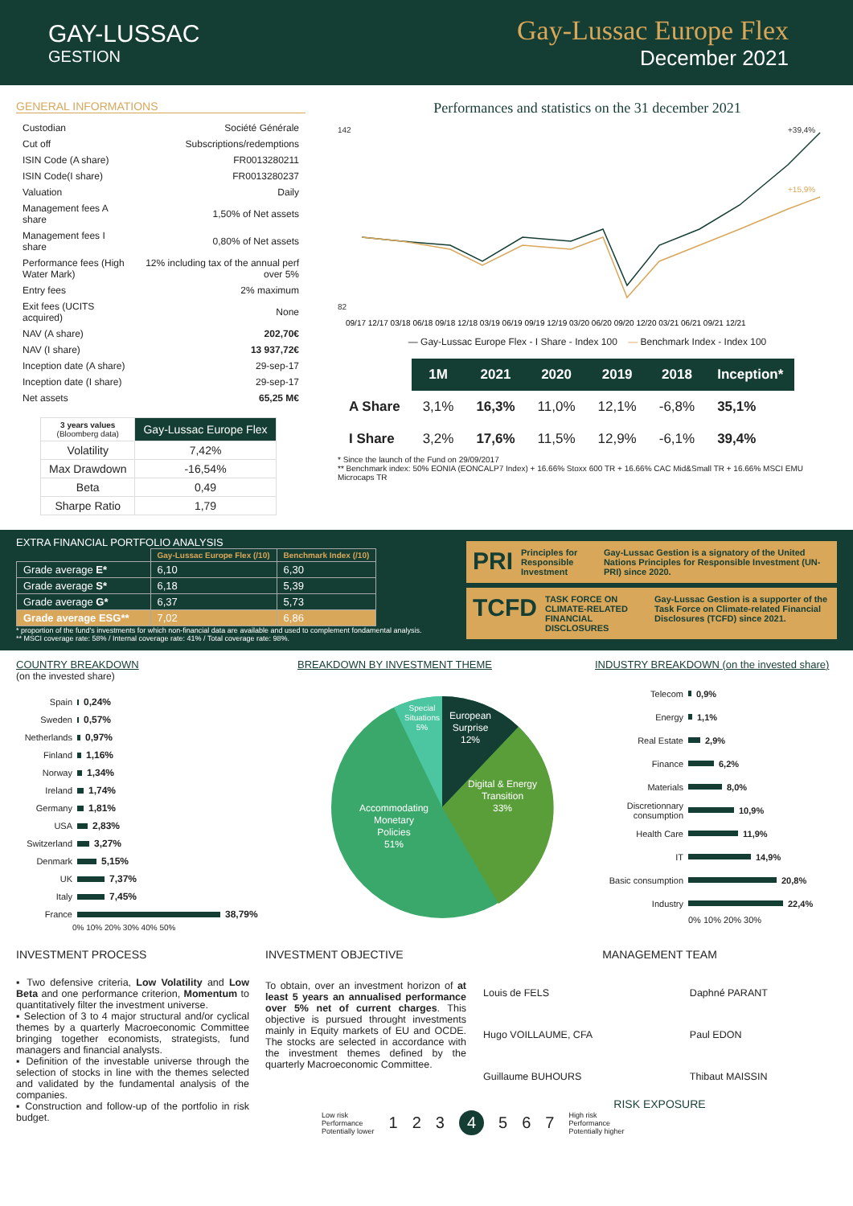GAY-LUSSAC
GESTION
Gay-Lussac Europe Flex
December 2021
GENERAL INFORMATIONS
| Custodian | Société Générale |
| Cut off | Subscriptions/redemptions |
| ISIN Code (A share) | FR0013280211 |
| ISIN Code(I share) | FR0013280237 |
| Valuation | Daily |
| Management fees A share | 1,50% of Net assets |
| Management fees I share | 0,80% of Net assets |
| Performance fees (High Water Mark) | 12% including tax of the annual perf over 5% |
| Entry fees | 2% maximum |
| Exit fees (UCITS acquired) | None |
| NAV (A share) | 202,70€ |
| NAV (I share) | 13 937,72€ |
| Inception date (A share) | 29-sep-17 |
| Inception date (I share) | 29-sep-17 |
| Net assets | 65,25 M€ |
| 3 years values (Bloomberg data) | Gay-Lussac Europe Flex |
| Volatility | 7,42% |
| Max Drawdown | -16,54% |
| Beta | 0,49 |
| Sharpe Ratio | 1,79 |
Performances and statistics on the 31 december 2021
142
82
+39,4%
+15,9%
09/17 12/17 03/18 06/18 09/18 12/18 03/19 06/19 09/19 12/19 03/20 06/20 09/20 12/20 03/21 06/21 09/21 12/21
— Gay-Lussac Europe Flex - I Share - Index 100 — Benchmark Index - Index 100
| | 1M | 2021 | 2020 | 2019 | 2018 | Inception* |
| A Share | 3,1% | 16,3% | 11,0% | 12,1% | -6,8% | 35,1% |
| I Share | 3,2% | 17,6% | 11,5% | 12,9% | -6,1% | 39,4% |
* Since the launch of the Fund on 29/09/2017
** Benchmark index: 50% EONIA (EONCALP7 Index) + 16.66% Stoxx 600 TR + 16.66% CAC Mid&Small TR + 16.66% MSCI EMU Microcaps TR
EXTRA FINANCIAL PORTFOLIO ANALYSIS
| | Gay-Lussac Europe Flex (/10) | Benchmark Index (/10) |
| --- | --- | --- |
| Grade average E* | 6,10 | 6,30 |
| Grade average S* | 6,18 | 5,39 |
| Grade average G* | 6,37 | 5,73 |
| Grade average ESG** | 7,02 | 6,86 |
* proportion of the fund's investments for which non-financial data are available and used to complement fondamental analysis.
** MSCI coverage rate: 58% / Internal coverage rate: 41% / Total coverage rate: 98%.
PRI Principles for Responsible Investment Gay-Lussac Gestion is a signatory of the United Nations Principles for Responsible Investment (UN-PRI) since 2020.
TCFD TASK FORCE ON CLIMATE-RELATED FINANCIAL DISCLOSURES Gay-Lussac Gestion is a supporter of the Task Force on Climate-related Financial Disclosures (TCFD) since 2021.
COUNTRY BREAKDOWN
(on the invested share)
Spain 0,24%
Sweden 0,57%
Netherlands 0,97%
Finland 1,16%
Norway 1,34%
Ireland 1,74%
Germany 1,81%
USA 2,83%
Switzerland 3,27%
Denmark 5,15%
UK 7,37%
Italy 7,45%
France 38,79%
0% 10% 20% 30% 40% 50%
BREAKDOWN BY INVESTMENT THEME
European
Surprise
12%
Digital & Energy
Transition
33%
Accommodating
Monetary
Policies
51%
Special
Situations
5%
INDUSTRY BREAKDOWN (on the invested share)
Telecom 0,9%
Energy 1,1%
Real Estate 2,9%
Finance 6,2%
Materials 8,0%
Discretionnary consumption 10,9%
Health Care 11,9%
IT 14,9%
Basic consumption 20,8%
Industry 22,4%
0% 10% 20% 30%
INVESTMENT PROCESS
▪ Two defensive criteria, Low Volatility and Low Beta and one performance criterion, Momentum to quantitatively filter the investment universe.
▪ Selection of 3 to 4 major structural and/or cyclical themes by a quarterly Macroeconomic Committee bringing together economists, strategists, fund managers and financial analysts.
▪ Definition of the investable universe through the selection of stocks in line with the themes selected and validated by the fundamental analysis of the companies.
▪ Construction and follow-up of the portfolio in risk budget.
INVESTMENT OBJECTIVE
To obtain, over an investment horizon of at least 5 years an annualised performance over 5% net of current charges. This objective is pursued throught investments mainly in Equity markets of EU and OCDE. The stocks are selected in accordance with the investment themes defined by the quarterly Macroeconomic Committee.
MANAGEMENT TEAM
| Louis de FELS | Daphné PARANT |
| Hugo VOILLAUME, CFA | Paul EDON |
| Guillaume BUHOURS | Thibaut MAISSIN |
RISK EXPOSURE
Low risk
Performance
Potentially lower 1234567 High risk
Performance
Potentially higher